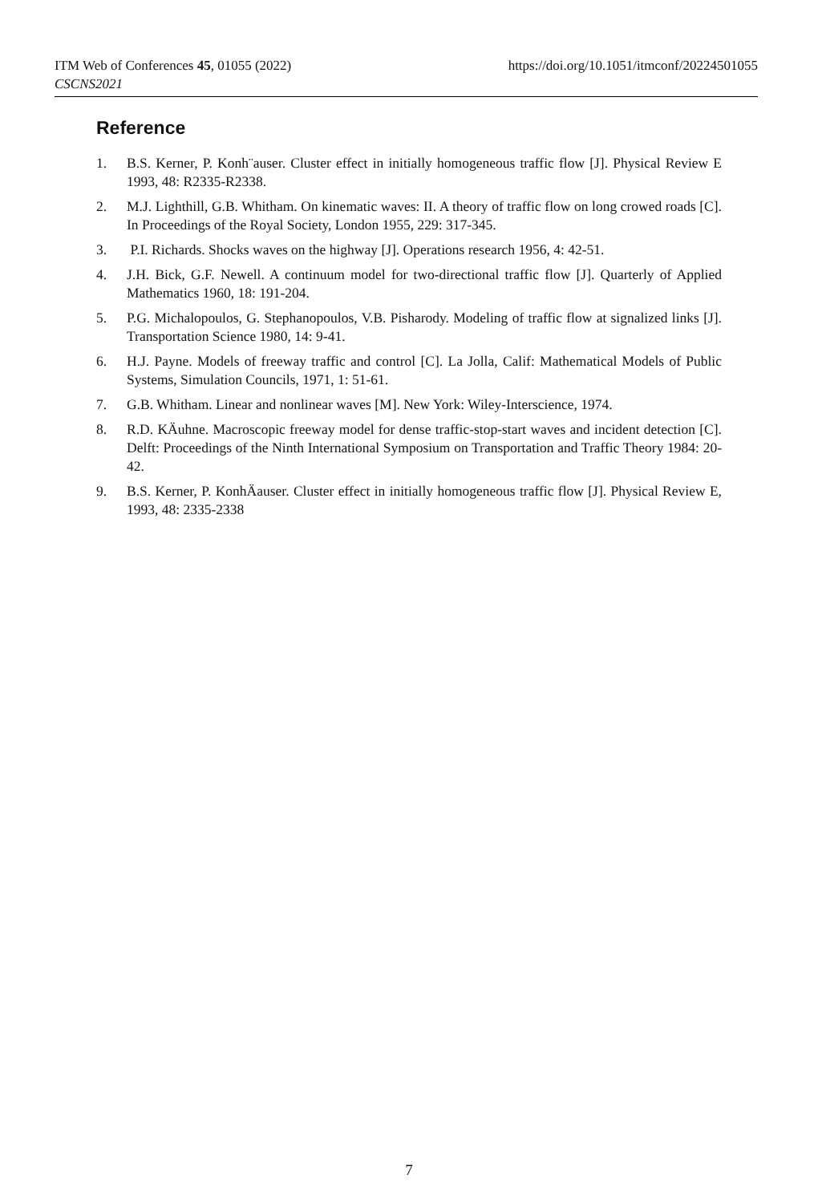https://doi.org/10.1051/itmconf/20224501055 ITM Web of Conferences 45, 01055 (2022)
CSCNS2021
Reference
1. B.S. Kerner, P. Konh¨auser. Cluster effect in initially homogeneous traffic flow [J]. Physical Review E 1993, 48: R2335-R2338.
2. M.J. Lighthill, G.B. Whitham. On kinematic waves: II. A theory of traffic flow on long crowed roads [C]. In Proceedings of the Royal Society, London 1955, 229: 317-345.
3. P.I. Richards. Shocks waves on the highway [J]. Operations research 1956, 4: 42-51.
4. J.H. Bick, G.F. Newell. A continuum model for two-directional traffic flow [J]. Quarterly of Applied Mathematics 1960, 18: 191-204.
5. P.G. Michalopoulos, G. Stephanopoulos, V.B. Pisharody. Modeling of traffic flow at signalized links [J]. Transportation Science 1980, 14: 9-41.
6. H.J. Payne. Models of freeway traffic and control [C]. La Jolla, Calif: Mathematical Models of Public Systems, Simulation Councils, 1971, 1: 51-61.
7. G.B. Whitham. Linear and nonlinear waves [M]. New York: Wiley-Interscience, 1974.
8. R.D. KÄuhne. Macroscopic freeway model for dense traffic-stop-start waves and incident detection [C]. Delft: Proceedings of the Ninth International Symposium on Transportation and Traffic Theory 1984: 20-42.
9. B.S. Kerner, P. KonhÄauser. Cluster effect in initially homogeneous traffic flow [J]. Physical Review E, 1993, 48: 2335-2338
7